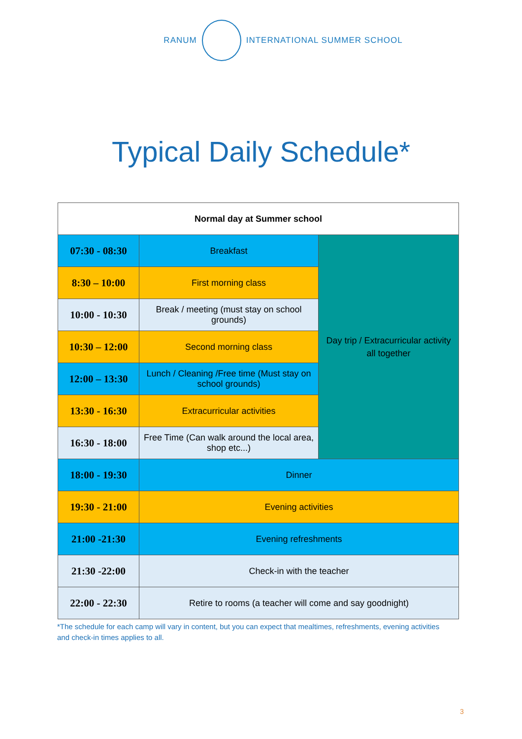RANUM INTERNATIONAL SUMMER SCHOOL
Typical Daily Schedule*
| Normal day at Summer school | | |
| --- | --- | --- |
| 07:30 - 08:30 | Breakfast | Day trip / Extracurricular activity all together |
| 8:30 – 10:00 | First morning class | |
| 10:00 - 10:30 | Break / meeting (must stay on school grounds) | |
| 10:30 – 12:00 | Second morning class | |
| 12:00 – 13:30 | Lunch / Cleaning /Free time (Must stay on school grounds) | |
| 13:30 - 16:30 | Extracurricular activities | |
| 16:30 - 18:00 | Free Time (Can walk around the local area, shop etc...) | |
| 18:00 - 19:30 | Dinner | |
| 19:30 - 21:00 | Evening activities | |
| 21:00 -21:30 | Evening refreshments | |
| 21:30 -22:00 | Check-in with the teacher | |
| 22:00 - 22:30 | Retire to rooms (a teacher will come and say goodnight) | |
*The schedule for each camp will vary in content, but you can expect that mealtimes, refreshments, evening activities and check-in times applies to all.
3